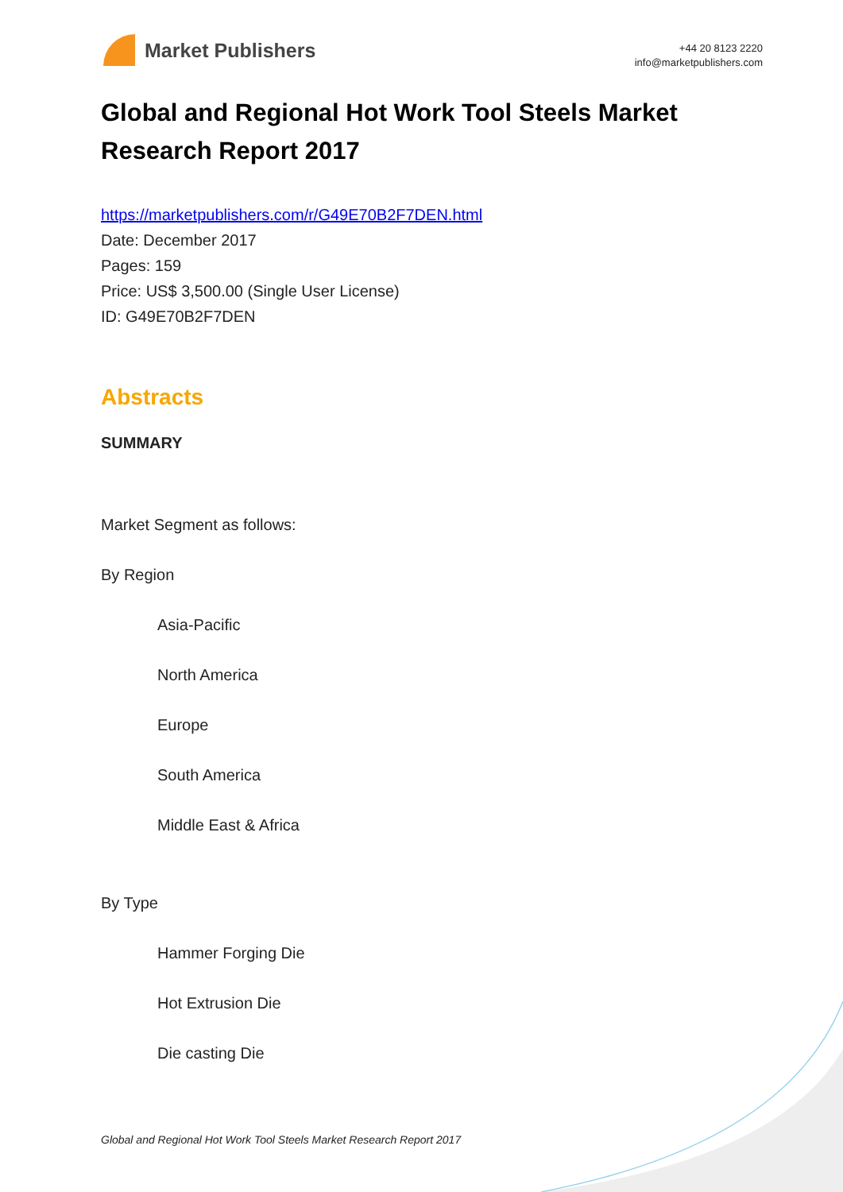Market Publishers
+44 20 8123 2220
info@marketpublishers.com
Global and Regional Hot Work Tool Steels Market Research Report 2017
https://marketpublishers.com/r/G49E70B2F7DEN.html
Date: December 2017
Pages: 159
Price: US$ 3,500.00 (Single User License)
ID: G49E70B2F7DEN
Abstracts
SUMMARY
Market Segment as follows:
By Region
Asia-Pacific
North America
Europe
South America
Middle East & Africa
By Type
Hammer Forging Die
Hot Extrusion Die
Die casting Die
Global and Regional Hot Work Tool Steels Market Research Report 2017